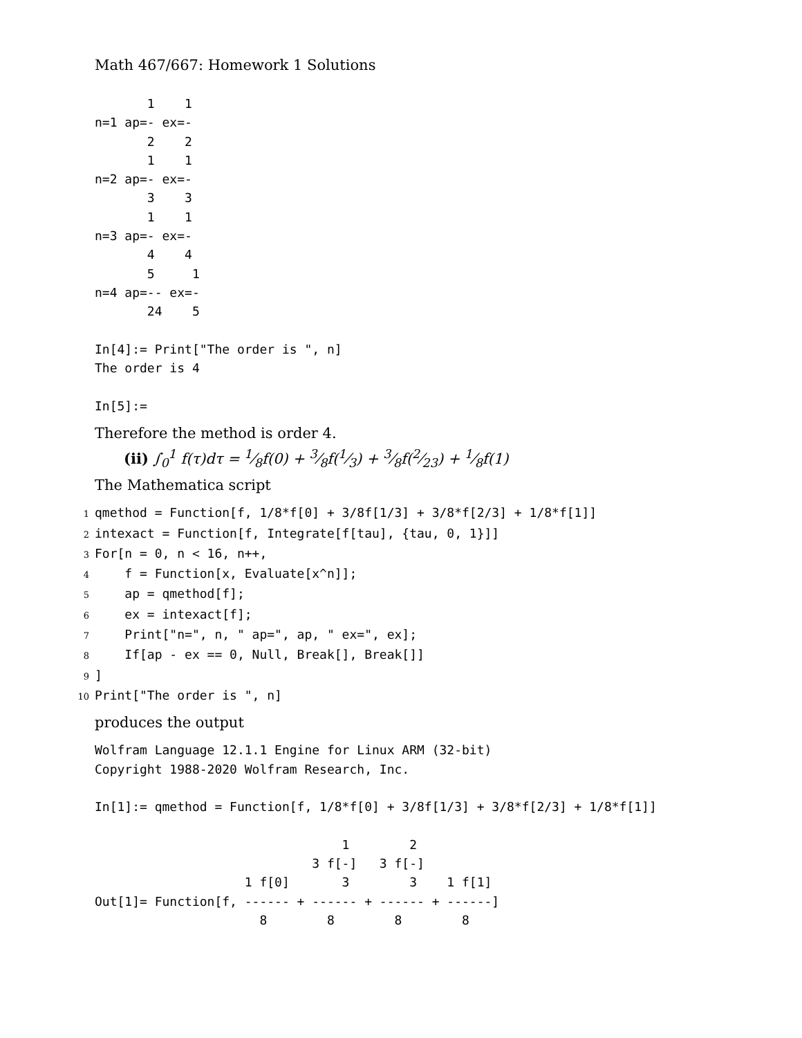Math 467/667: Homework 1 Solutions
       1    1
n=1 ap=- ex=-
       2    2
       1    1
n=2 ap=- ex=-
       3    3
       1    1
n=3 ap=- ex=-
       4    4
       5     1
n=4 ap=-- ex=-
       24    5

In[4]:= Print["The order is ", n]
The order is 4

In[5]:=
Therefore the method is order 4.
(ii) ∫<sub>0</sub><sup>1</sup> f(τ)dτ = 1⁄8f(0) + 3⁄8f(1⁄3) + 3⁄8f(2⁄23) + 1⁄8f(1)
The Mathematica script
1qmethod = Function[f, 1/8*f[0] + 3/8f[1/3] + 3/8*f[2/3] + 1/8*f[1]]
2intexact = Function[f, Integrate[f[tau], {tau, 0, 1}]]
3 For[n = 0, n < 16, n++,
4    f = Function[x, Evaluate[x^n]];
5    ap = qmethod[f];
6    ex = intexact[f];
7    Print["n=", n, " ap=", ap, " ex=", ex];
8    If[ap - ex == 0, Null, Break[], Break[]]
9]
10 Print["The order is ", n]
produces the output
Wolfram Language 12.1.1 Engine for Linux ARM (32-bit)
Copyright 1988-2020 Wolfram Research, Inc.

In[1]:= qmethod = Function[f, 1/8*f[0] + 3/8f[1/3] + 3/8*f[2/3] + 1/8*f[1]]

                                 1        2
                             3 f[-]   3 f[-]
                    1 f[0]       3        3    1 f[1]
Out[1]= Function[f, ------ + ------ + ------ + ------]
                      8        8        8        8